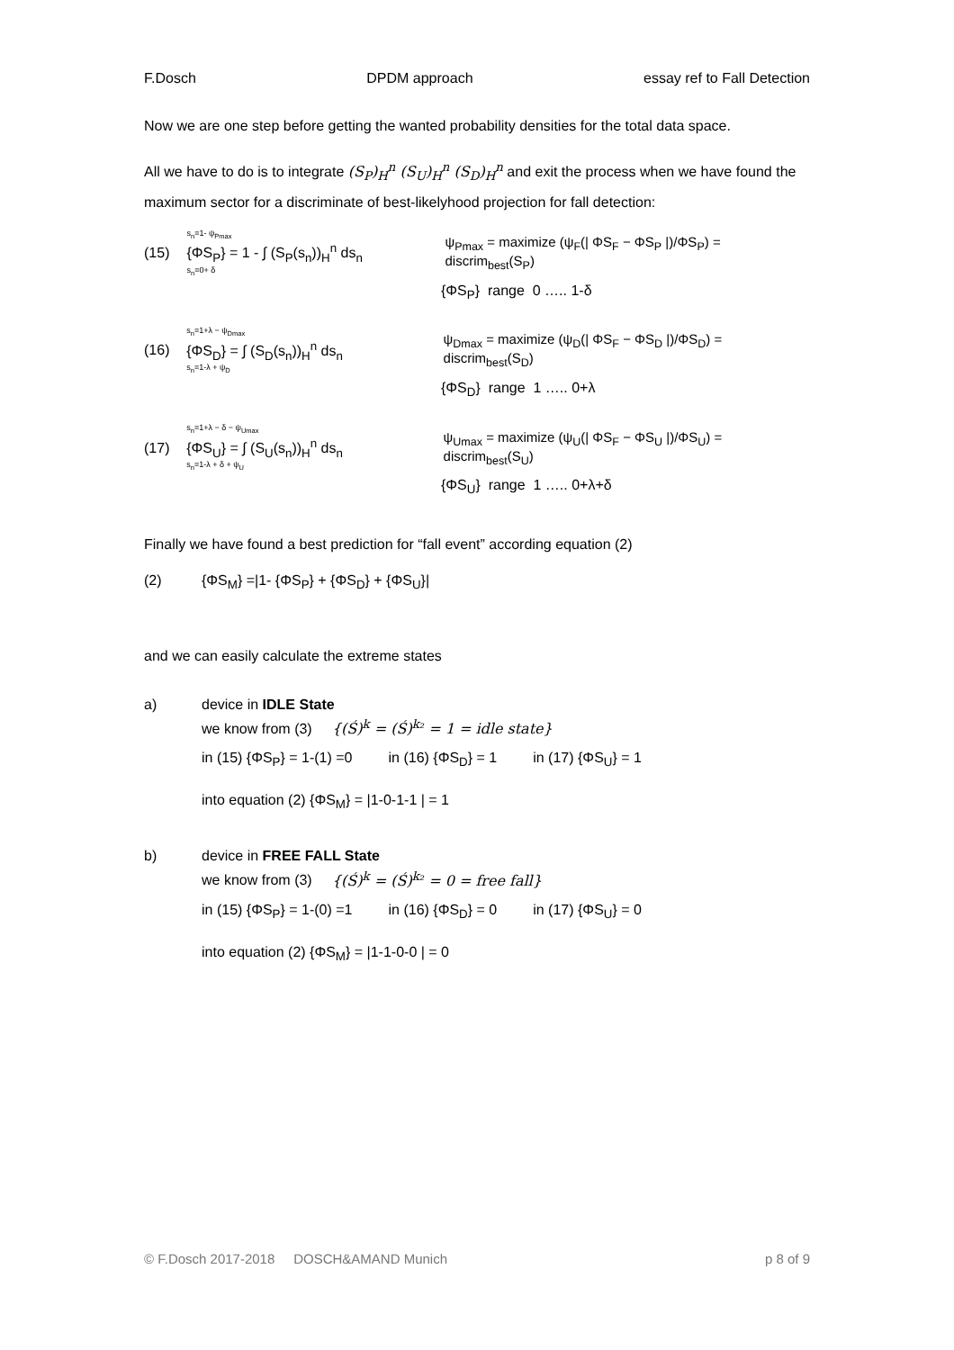F.Dosch DPDM approach essay ref to Fall Detection
Now we are one step before getting the wanted probability densities for the total data space.
All we have to do is to integrate (S<sub>P</sub>)<sub>H</sub><sup>n</sup> (S<sub>U</sub>)<sub>H</sub><sup>n</sup> (S<sub>D</sub>)<sub>H</sub><sup>n</sup> and exit the process when we have found the maximum sector for a discriminate of best-likelyhood projection for fall detection:
(15)
s<sub>n</sub>=1- ψ<sub>Pmax</sub>
{ΦS<sub>P</sub>} = 1 - ∫ (S<sub>P</sub>(s<sub>n</sub>))<sub>H</sub><sup>n</sup> ds<sub>n</sub>
s<sub>n</sub>=0+ δ
ψ<sub>Pmax</sub> = maximize (ψ<sub>F</sub>(| ΦS<sub>F</sub> − ΦS<sub>P</sub> |)/ΦS<sub>P</sub>) = discrim<sub>best</sub>(S<sub>P</sub>)
{ΦS<sub>P</sub>} range 0 ….. 1-δ
(16)
s<sub>n</sub>=1+λ − ψ<sub>Dmax</sub>
{ΦS<sub>D</sub>} = ∫ (S<sub>D</sub>(s<sub>n</sub>))<sub>H</sub><sup>n</sup> ds<sub>n</sub>
s<sub>n</sub>=1-λ + ψ<sub>D</sub>
ψ<sub>Dmax</sub> = maximize (ψ<sub>D</sub>(| ΦS<sub>F</sub> − ΦS<sub>D</sub> |)/ΦS<sub>D</sub>) = discrim<sub>best</sub>(S<sub>D</sub>)
{ΦS<sub>D</sub>} range 1 ….. 0+λ
(17)
s<sub>n</sub>=1+λ − δ − ψ<sub>Umax</sub>
{ΦS<sub>U</sub>} = ∫ (S<sub>U</sub>(s<sub>n</sub>))<sub>H</sub><sup>n</sup> ds<sub>n</sub>
s<sub>n</sub>=1-λ + δ + ψ<sub>U</sub>
ψ<sub>Umax</sub> = maximize (ψ<sub>U</sub>(| ΦS<sub>F</sub> − ΦS<sub>U</sub> |)/ΦS<sub>U</sub>) = discrim<sub>best</sub>(S<sub>U</sub>)
{ΦS<sub>U</sub>} range 1 ….. 0+λ+δ
Finally we have found a best prediction for “fall event” according equation (2)
(2) {ΦS<sub>M</sub>} =|1- {ΦS<sub>P</sub>} + {ΦS<sub>D</sub>} + {ΦS<sub>U</sub>}|
and we can easily calculate the extreme states
a) device in IDLE State
we know from (3) {(Ś)<sup>k</sup> = (Ś)<sup>k₂</sup> = 1 = idle state}
in (15) {ΦS<sub>P</sub>} = 1-(1) =0 in (16) {ΦS<sub>D</sub>} = 1 in (17) {ΦS<sub>U</sub>} = 1
into equation (2) {ΦS<sub>M</sub>} = |1-0-1-1 | = 1
b) device in FREE FALL State
we know from (3) {(Ś)<sup>k</sup> = (Ś)<sup>k₂</sup> = 0 = free fall}
in (15) {ΦS<sub>P</sub>} = 1-(0) =1 in (16) {ΦS<sub>D</sub>} = 0 in (17) {ΦS<sub>U</sub>} = 0
into equation (2) {ΦS<sub>M</sub>} = |1-1-0-0 | = 0
© F.Dosch 2017-2018 DOSCH&AMAND Munich p 8 of 9